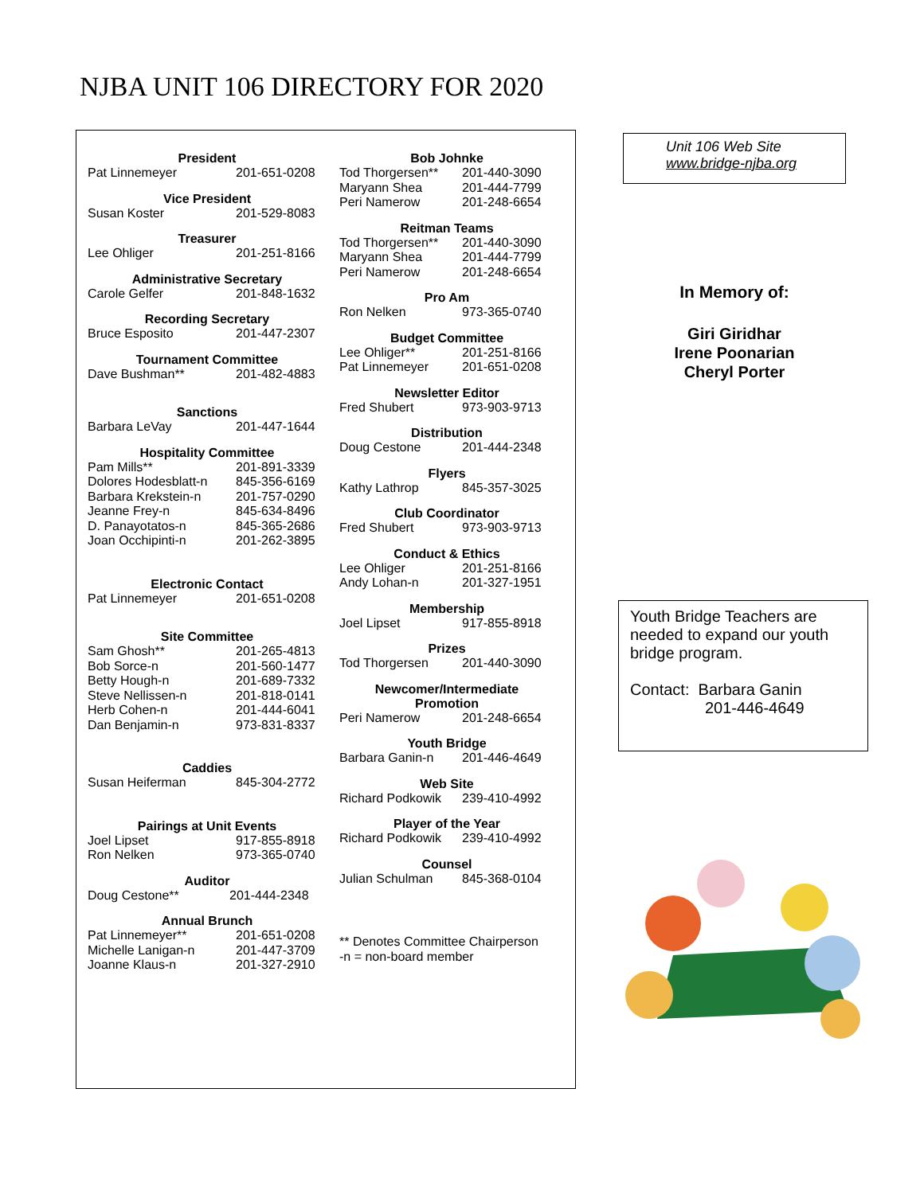NJBA UNIT 106 DIRECTORY FOR 2020
President
| Pat Linnemeyer | 201-651-0208 |
Vice President
| Susan Koster | 201-529-8083 |
Treasurer
| Lee Ohliger | 201-251-8166 |
Administrative Secretary
| Carole Gelfer | 201-848-1632 |
Recording Secretary
| Bruce Esposito | 201-447-2307 |
Tournament Committee
| Dave Bushman** | 201-482-4883 |
Sanctions
| Barbara LeVay | 201-447-1644 |
Hospitality Committee
| Pam Mills** | 201-891-3339 |
| Dolores Hodesblatt-n | 845-356-6169 |
| Barbara Krekstein-n | 201-757-0290 |
| Jeanne Frey-n | 845-634-8496 |
| D. Panayotatos-n | 845-365-2686 |
| Joan Occhipinti-n | 201-262-3895 |
Electronic Contact
| Pat Linnemeyer | 201-651-0208 |
Site Committee
| Sam Ghosh** | 201-265-4813 |
| Bob Sorce-n | 201-560-1477 |
| Betty Hough-n | 201-689-7332 |
| Steve Nellissen-n | 201-818-0141 |
| Herb Cohen-n | 201-444-6041 |
| Dan Benjamin-n | 973-831-8337 |
Caddies
| Susan Heiferman | 845-304-2772 |
Pairings at Unit Events
| Joel Lipset | 917-855-8918 |
| Ron Nelken | 973-365-0740 |
Auditor
| Doug Cestone** | 201-444-2348 |
Annual Brunch
| Pat Linnemeyer** | 201-651-0208 |
| Michelle Lanigan-n | 201-447-3709 |
| Joanne Klaus-n | 201-327-2910 |
Bob Johnke
| Tod Thorgersen** | 201-440-3090 |
| Maryann Shea | 201-444-7799 |
| Peri Namerow | 201-248-6654 |
Reitman Teams
| Tod Thorgersen** | 201-440-3090 |
| Maryann Shea | 201-444-7799 |
| Peri Namerow | 201-248-6654 |
Pro Am
| Ron Nelken | 973-365-0740 |
Budget Committee
| Lee Ohliger** | 201-251-8166 |
| Pat Linnemeyer | 201-651-0208 |
Newsletter Editor
| Fred Shubert | 973-903-9713 |
Distribution
| Doug Cestone | 201-444-2348 |
Flyers
| Kathy Lathrop | 845-357-3025 |
Club Coordinator
| Fred Shubert | 973-903-9713 |
Conduct & Ethics
| Lee Ohliger | 201-251-8166 |
| Andy Lohan-n | 201-327-1951 |
Membership
| Joel Lipset | 917-855-8918 |
Prizes
| Tod Thorgersen | 201-440-3090 |
Newcomer/Intermediate
Promotion
| Peri Namerow | 201-248-6654 |
Youth Bridge
| Barbara Ganin-n | 201-446-4649 |
Web Site
| Richard Podkowik | 239-410-4992 |
Player of the Year
| Richard Podkowik | 239-410-4992 |
Counsel
| Julian Schulman | 845-368-0104 |
** Denotes Committee Chairperson
-n = non-board member
Unit 106 Web Site
www.bridge-njba.org
In Memory of:
Giri Giridhar
Irene Poonarian
Cheryl Porter
Youth Bridge Teachers are needed to expand our youth bridge program.
Contact: Barbara Ganin
201-446-4649